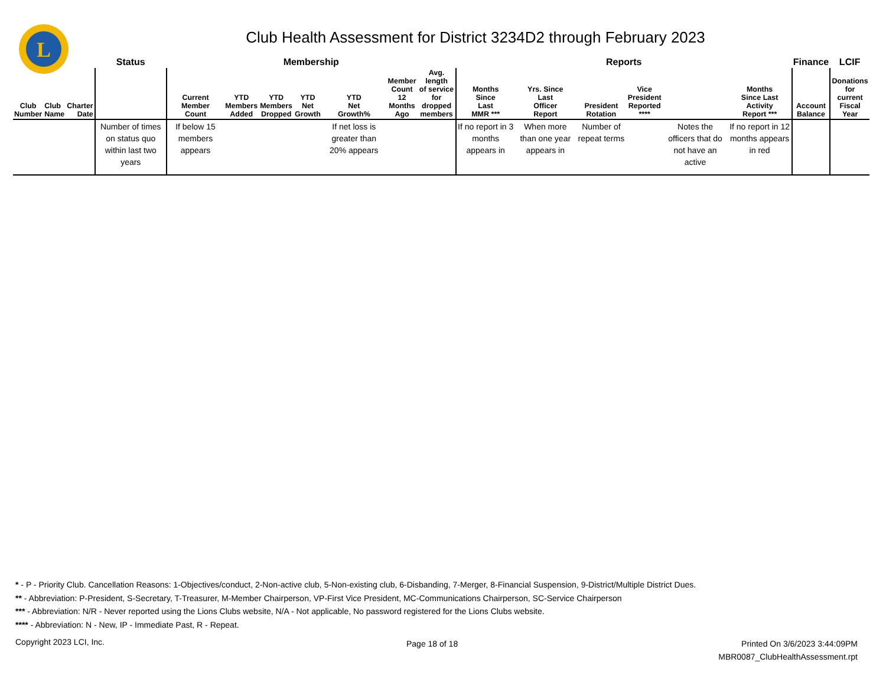L
Club Health Assessment for District 3234D2 through February 2023
| | | | Status | Membership | | | | | | | Reports | | | | | | Finance | LCIF |
| --- | --- | --- | --- | --- | --- | --- | --- | --- | --- | --- | --- | --- | --- | --- | --- | --- | --- | --- |
| Club Number | Club Name | Charter Date | | Current Member Count | YTD Members Added | YTD Members Dropped | YTD Net Growth | YTD Net Growth% | Member Count 12 Months Ago | Avg. length of service for dropped members | Months Since Last MMR *** | Yrs. Since Last Officer Report | President Rotation | Vice President Reported **** | | Months Since Last Activity Report *** | Account Balance | Donations for current Fiscal Year |
| | | | Number of times on status quo within last two years | If below 15 members appears | | | | If net loss is greater than 20% appears | | | If no report in 3 months appears in | When more than one year appears in | Number of repeat terms | | Notes the officers that do not have an active | If no report in 12 months appears in red | | |
* - P - Priority Club. Cancellation Reasons: 1-Objectives/conduct, 2-Non-active club, 5-Non-existing club, 6-Disbanding, 7-Merger, 8-Financial Suspension, 9-District/Multiple District Dues.
** - Abbreviation: P-President, S-Secretary, T-Treasurer, M-Member Chairperson, VP-First Vice President, MC-Communications Chairperson, SC-Service Chairperson
*** - Abbreviation: N/R - Never reported using the Lions Clubs website, N/A - Not applicable, No password registered for the Lions Clubs website.
**** - Abbreviation: N - New, IP - Immediate Past, R - Repeat.
Copyright 2023 LCI, Inc. Page 18 of 18
Printed On 3/6/2023 3:44:09PM
MBR0087_ClubHealthAssessment.rpt